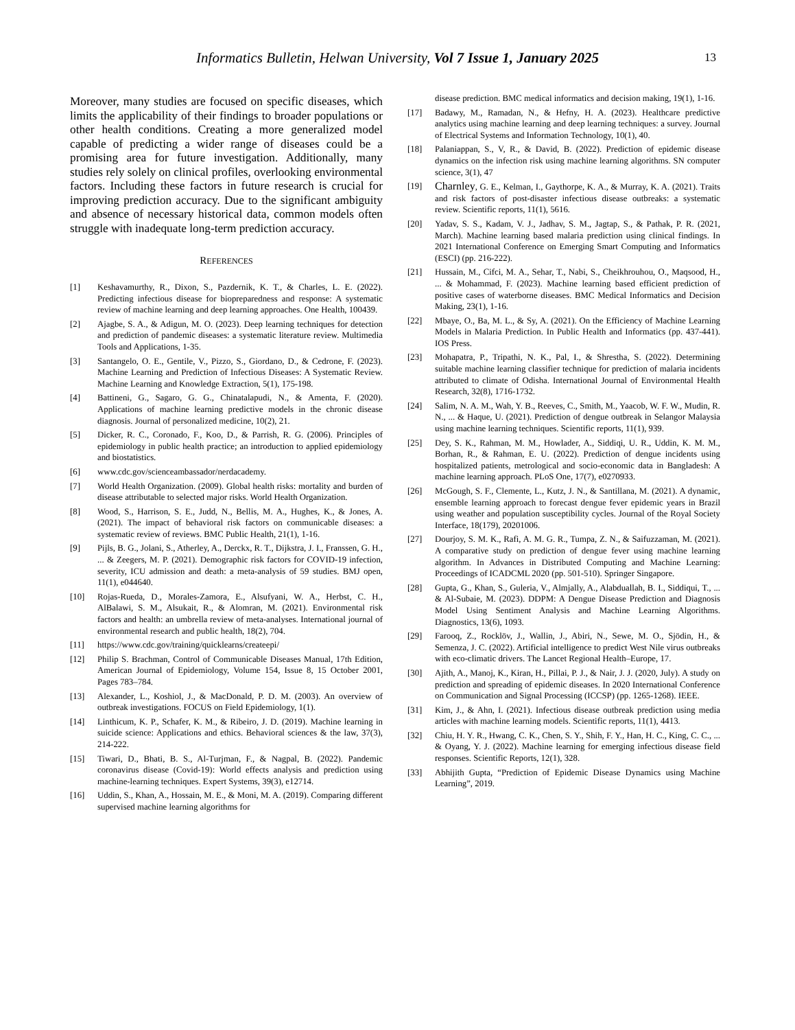Informatics Bulletin, Helwan University, Vol 7 Issue 1, January 2025
13
Moreover, many studies are focused on specific diseases, which limits the applicability of their findings to broader populations or other health conditions. Creating a more generalized model capable of predicting a wider range of diseases could be a promising area for future investigation. Additionally, many studies rely solely on clinical profiles, overlooking environmental factors. Including these factors in future research is crucial for improving prediction accuracy. Due to the significant ambiguity and absence of necessary historical data, common models often struggle with inadequate long-term prediction accuracy.
REFERENCES
[1] Keshavamurthy, R., Dixon, S., Pazdernik, K. T., & Charles, L. E. (2022). Predicting infectious disease for biopreparedness and response: A systematic review of machine learning and deep learning approaches. One Health, 100439.
[2] Ajagbe, S. A., & Adigun, M. O. (2023). Deep learning techniques for detection and prediction of pandemic diseases: a systematic literature review. Multimedia Tools and Applications, 1-35.
[3] Santangelo, O. E., Gentile, V., Pizzo, S., Giordano, D., & Cedrone, F. (2023). Machine Learning and Prediction of Infectious Diseases: A Systematic Review. Machine Learning and Knowledge Extraction, 5(1), 175-198.
[4] Battineni, G., Sagaro, G. G., Chinatalapudi, N., & Amenta, F. (2020). Applications of machine learning predictive models in the chronic disease diagnosis. Journal of personalized medicine, 10(2), 21.
[5] Dicker, R. C., Coronado, F., Koo, D., & Parrish, R. G. (2006). Principles of epidemiology in public health practice; an introduction to applied epidemiology and biostatistics.
[6] www.cdc.gov/scienceambassador/nerdacademy.
[7] World Health Organization. (2009). Global health risks: mortality and burden of disease attributable to selected major risks. World Health Organization.
[8] Wood, S., Harrison, S. E., Judd, N., Bellis, M. A., Hughes, K., & Jones, A. (2021). The impact of behavioral risk factors on communicable diseases: a systematic review of reviews. BMC Public Health, 21(1), 1-16.
[9] Pijls, B. G., Jolani, S., Atherley, A., Derckx, R. T., Dijkstra, J. I., Franssen, G. H., ... & Zeegers, M. P. (2021). Demographic risk factors for COVID-19 infection, severity, ICU admission and death: a meta-analysis of 59 studies. BMJ open, 11(1), e044640.
[10] Rojas-Rueda, D., Morales-Zamora, E., Alsufyani, W. A., Herbst, C. H., AlBalawi, S. M., Alsukait, R., & Alomran, M. (2021). Environmental risk factors and health: an umbrella review of meta-analyses. International journal of environmental research and public health, 18(2), 704.
[11] https://www.cdc.gov/training/quicklearns/createepi/
[12] Philip S. Brachman, Control of Communicable Diseases Manual, 17th Edition, American Journal of Epidemiology, Volume 154, Issue 8, 15 October 2001, Pages 783–784.
[13] Alexander, L., Koshiol, J., & MacDonald, P. D. M. (2003). An overview of outbreak investigations. FOCUS on Field Epidemiology, 1(1).
[14] Linthicum, K. P., Schafer, K. M., & Ribeiro, J. D. (2019). Machine learning in suicide science: Applications and ethics. Behavioral sciences & the law, 37(3), 214-222.
[15] Tiwari, D., Bhati, B. S., Al-Turjman, F., & Nagpal, B. (2022). Pandemic coronavirus disease (Covid-19): World effects analysis and prediction using machine-learning techniques. Expert Systems, 39(3), e12714.
[16] Uddin, S., Khan, A., Hossain, M. E., & Moni, M. A. (2019). Comparing different supervised machine learning algorithms for
disease prediction. BMC medical informatics and decision making, 19(1), 1-16.
[17] Badawy, M., Ramadan, N., & Hefny, H. A. (2023). Healthcare predictive analytics using machine learning and deep learning techniques: a survey. Journal of Electrical Systems and Information Technology, 10(1), 40.
[18] Palaniappan, S., V, R., & David, B. (2022). Prediction of epidemic disease dynamics on the infection risk using machine learning algorithms. SN computer science, 3(1), 47
[19] Charnley, G. E., Kelman, I., Gaythorpe, K. A., & Murray, K. A. (2021). Traits and risk factors of post-disaster infectious disease outbreaks: a systematic review. Scientific reports, 11(1), 5616.
[20] Yadav, S. S., Kadam, V. J., Jadhav, S. M., Jagtap, S., & Pathak, P. R. (2021, March). Machine learning based malaria prediction using clinical findings. In 2021 International Conference on Emerging Smart Computing and Informatics (ESCI) (pp. 216-222).
[21] Hussain, M., Cifci, M. A., Sehar, T., Nabi, S., Cheikhrouhou, O., Maqsood, H., ... & Mohammad, F. (2023). Machine learning based efficient prediction of positive cases of waterborne diseases. BMC Medical Informatics and Decision Making, 23(1), 1-16.
[22] Mbaye, O., Ba, M. L., & Sy, A. (2021). On the Efficiency of Machine Learning Models in Malaria Prediction. In Public Health and Informatics (pp. 437-441). IOS Press.
[23] Mohapatra, P., Tripathi, N. K., Pal, I., & Shrestha, S. (2022). Determining suitable machine learning classifier technique for prediction of malaria incidents attributed to climate of Odisha. International Journal of Environmental Health Research, 32(8), 1716-1732.
[24] Salim, N. A. M., Wah, Y. B., Reeves, C., Smith, M., Yaacob, W. F. W., Mudin, R. N., ... & Haque, U. (2021). Prediction of dengue outbreak in Selangor Malaysia using machine learning techniques. Scientific reports, 11(1), 939.
[25] Dey, S. K., Rahman, M. M., Howlader, A., Siddiqi, U. R., Uddin, K. M. M., Borhan, R., & Rahman, E. U. (2022). Prediction of dengue incidents using hospitalized patients, metrological and socio-economic data in Bangladesh: A machine learning approach. PLoS One, 17(7), e0270933.
[26] McGough, S. F., Clemente, L., Kutz, J. N., & Santillana, M. (2021). A dynamic, ensemble learning approach to forecast dengue fever epidemic years in Brazil using weather and population susceptibility cycles. Journal of the Royal Society Interface, 18(179), 20201006.
[27] Dourjoy, S. M. K., Rafi, A. M. G. R., Tumpa, Z. N., & Saifuzzaman, M. (2021). A comparative study on prediction of dengue fever using machine learning algorithm. In Advances in Distributed Computing and Machine Learning: Proceedings of ICADCML 2020 (pp. 501-510). Springer Singapore.
[28] Gupta, G., Khan, S., Guleria, V., Almjally, A., Alabduallah, B. I., Siddiqui, T., ... & Al-Subaie, M. (2023). DDPM: A Dengue Disease Prediction and Diagnosis Model Using Sentiment Analysis and Machine Learning Algorithms. Diagnostics, 13(6), 1093.
[29] Farooq, Z., Rocklöv, J., Wallin, J., Abiri, N., Sewe, M. O., Sjödin, H., & Semenza, J. C. (2022). Artificial intelligence to predict West Nile virus outbreaks with eco-climatic drivers. The Lancet Regional Health–Europe, 17.
[30] Ajith, A., Manoj, K., Kiran, H., Pillai, P. J., & Nair, J. J. (2020, July). A study on prediction and spreading of epidemic diseases. In 2020 International Conference on Communication and Signal Processing (ICCSP) (pp. 1265-1268). IEEE.
[31] Kim, J., & Ahn, I. (2021). Infectious disease outbreak prediction using media articles with machine learning models. Scientific reports, 11(1), 4413.
[32] Chiu, H. Y. R., Hwang, C. K., Chen, S. Y., Shih, F. Y., Han, H. C., King, C. C., ... & Oyang, Y. J. (2022). Machine learning for emerging infectious disease field responses. Scientific Reports, 12(1), 328.
[33] Abhijith Gupta, “Prediction of Epidemic Disease Dynamics using Machine Learning”, 2019.